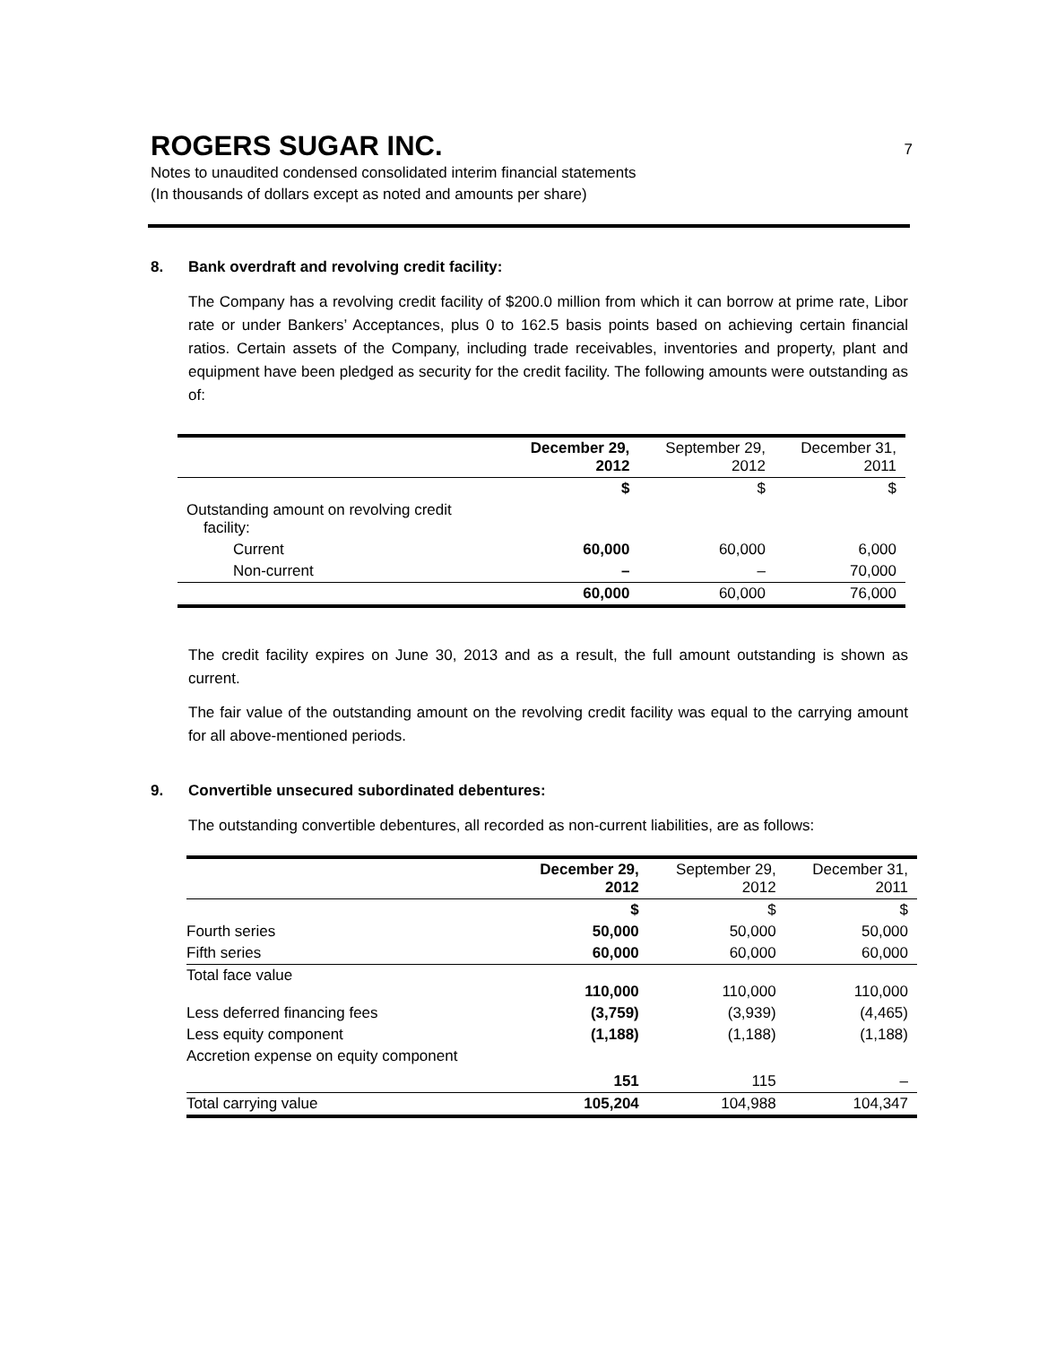ROGERS SUGAR INC.
7
Notes to unaudited condensed consolidated interim financial statements
(In thousands of dollars except as noted and amounts per share)
8. Bank overdraft and revolving credit facility:
The Company has a revolving credit facility of $200.0 million from which it can borrow at prime rate, Libor rate or under Bankers’ Acceptances, plus 0 to 162.5 basis points based on achieving certain financial ratios. Certain assets of the Company, including trade receivables, inventories and property, plant and equipment have been pledged as security for the credit facility. The following amounts were outstanding as of:
| | December 29, 2012 | September 29, 2012 | December 31, 2011 |
| --- | --- | --- | --- |
| | $ | $ | $ |
| Outstanding amount on revolving credit facility: | | | |
| Current | 60,000 | 60,000 | 6,000 |
| Non-current | – | – | 70,000 |
| | 60,000 | 60,000 | 76,000 |
The credit facility expires on June 30, 2013 and as a result, the full amount outstanding is shown as current.
The fair value of the outstanding amount on the revolving credit facility was equal to the carrying amount for all above-mentioned periods.
9. Convertible unsecured subordinated debentures:
The outstanding convertible debentures, all recorded as non-current liabilities, are as follows:
| | December 29, 2012 | September 29, 2012 | December 31, 2011 |
| --- | --- | --- | --- |
| | $ | $ | $ |
| Fourth series | 50,000 | 50,000 | 50,000 |
| Fifth series | 60,000 | 60,000 | 60,000 |
| Total face value | 110,000 | 110,000 | 110,000 |
| Less deferred financing fees | (3,759) | (3,939) | (4,465) |
| Less equity component | (1,188) | (1,188) | (1,188) |
| Accretion expense on equity component | 151 | 115 | – |
| Total carrying value | 105,204 | 104,988 | 104,347 |